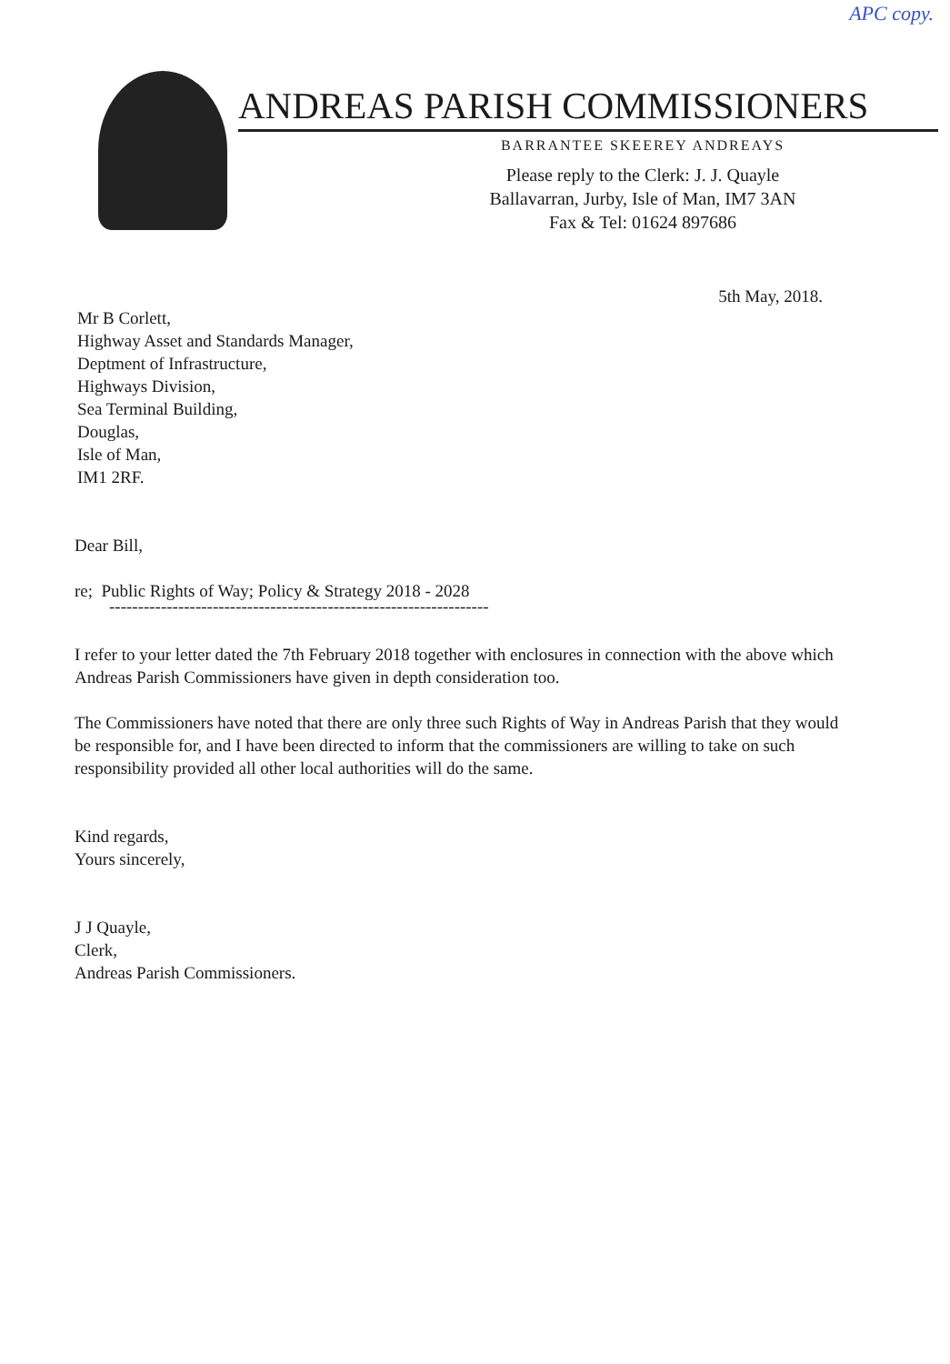APC copy.
ANDREAS PARISH COMMISSIONERS
BARRANTEE SKEEREY ANDREAYS
Please reply to the Clerk: J. J. Quayle
Ballavarran, Jurby, Isle of Man, IM7 3AN
Fax & Tel: 01624 897686
5th May, 2018.
Mr B Corlett,
Highway Asset and Standards Manager,
Deptment of Infrastructure,
Highways Division,
Sea Terminal Building,
Douglas,
Isle of Man,
IM1 2RF.
Dear Bill,
re; Public Rights of Way; Policy & Strategy 2018 - 2028
------------------------------------------------------------------
I refer to your letter dated the 7th February 2018 together with enclosures in connection with the above which Andreas Parish Commissioners have given in depth consideration too.
The Commissioners have noted that there are only three such Rights of Way in Andreas Parish that they would be responsible for, and I have been directed to inform that the commissioners are willing to take on such responsibility provided all other local authorities will do the same.
Kind regards,
Yours sincerely,
J J Quayle,
Clerk,
Andreas Parish Commissioners.